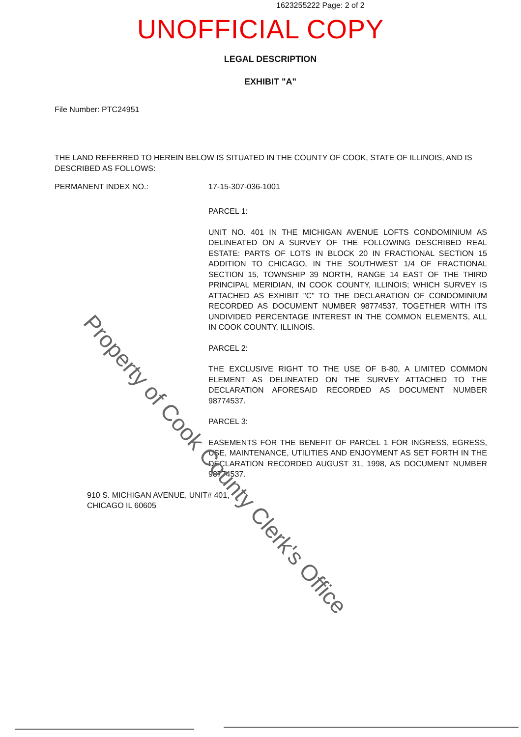1623255222 Page: 2 of 2
UNOFFICIAL COPY
LEGAL DESCRIPTION
EXHIBIT "A"
File Number: PTC24951
THE LAND REFERRED TO HEREIN BELOW IS SITUATED IN THE COUNTY OF COOK, STATE OF ILLINOIS, AND IS DESCRIBED AS FOLLOWS:
PERMANENT INDEX NO.: 17-15-307-036-1001
PARCEL 1:
UNIT NO. 401 IN THE MICHIGAN AVENUE LOFTS CONDOMINIUM AS DELINEATED ON A SURVEY OF THE FOLLOWING DESCRIBED REAL ESTATE: PARTS OF LOTS IN BLOCK 20 IN FRACTIONAL SECTION 15 ADDITION TO CHICAGO, IN THE SOUTHWEST 1/4 OF FRACTIONAL SECTION 15, TOWNSHIP 39 NORTH, RANGE 14 EAST OF THE THIRD PRINCIPAL MERIDIAN, IN COOK COUNTY, ILLINOIS; WHICH SURVEY IS ATTACHED AS EXHIBIT "C" TO THE DECLARATION OF CONDOMINIUM RECORDED AS DOCUMENT NUMBER 98774537, TOGETHER WITH ITS UNDIVIDED PERCENTAGE INTEREST IN THE COMMON ELEMENTS, ALL IN COOK COUNTY, ILLINOIS.
PARCEL 2:
THE EXCLUSIVE RIGHT TO THE USE OF B-80, A LIMITED COMMON ELEMENT AS DELINEATED ON THE SURVEY ATTACHED TO THE DECLARATION AFORESAID RECORDED AS DOCUMENT NUMBER 98774537.
PARCEL 3:
EASEMENTS FOR THE BENEFIT OF PARCEL 1 FOR INGRESS, EGRESS, USE, MAINTENANCE, UTILITIES AND ENJOYMENT AS SET FORTH IN THE DECLARATION RECORDED AUGUST 31, 1998, AS DOCUMENT NUMBER 98774537.
910 S. MICHIGAN AVENUE, UNIT# 401,
CHICAGO IL 60605
Property of Cook County Clerk's Office